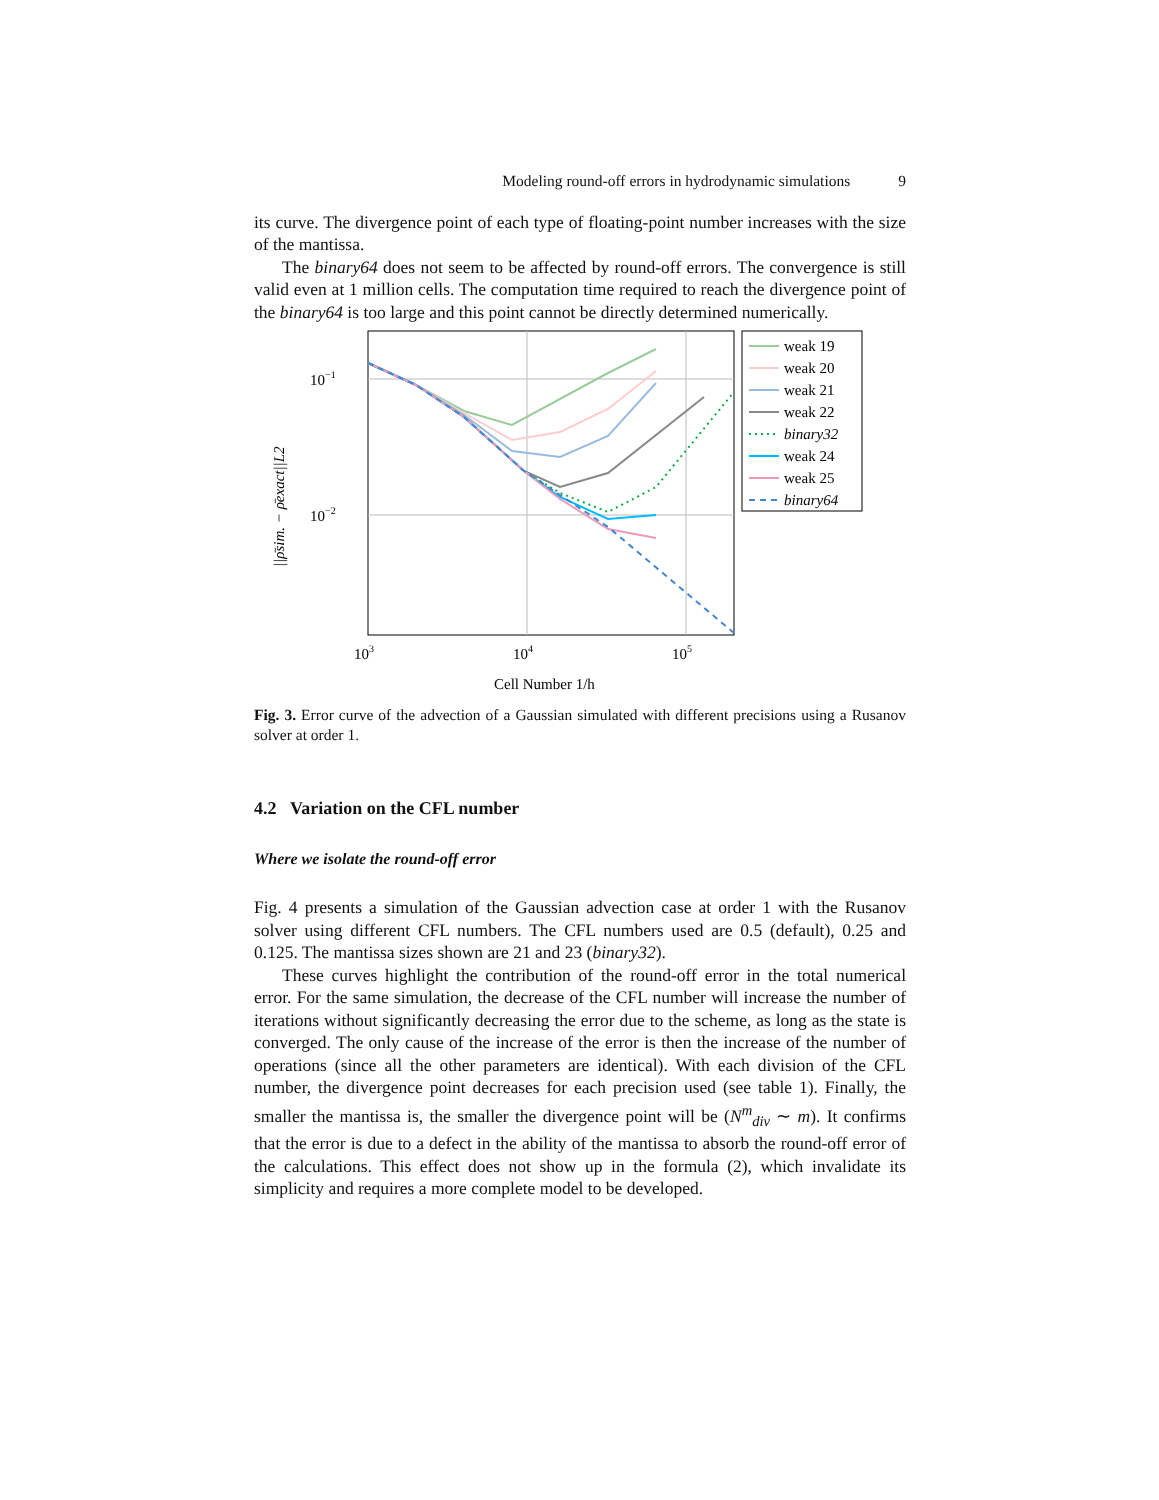Modeling round-off errors in hydrodynamic simulations 9
its curve. The divergence point of each type of floating-point number increases with the size of the mantissa.
The binary64 does not seem to be affected by round-off errors. The convergence is still valid even at 1 million cells. The computation time required to reach the divergence point of the binary64 is too large and this point cannot be directly determined numerically.
10−1
10−2
103
104
105
Cell Number 1/h
||ρ̄sim. − ρ̄exact||L2
weak 19
weak 20
weak 21
weak 22
binary32
weak 24
weak 25
binary64
Fig. 3. Error curve of the advection of a Gaussian simulated with different precisions using a Rusanov solver at order 1.
4.2 Variation on the CFL number
Where we isolate the round-off error
Fig. 4 presents a simulation of the Gaussian advection case at order 1 with the Rusanov solver using different CFL numbers. The CFL numbers used are 0.5 (default), 0.25 and 0.125. The mantissa sizes shown are 21 and 23 (binary32).
These curves highlight the contribution of the round-off error in the total numerical error. For the same simulation, the decrease of the CFL number will increase the number of iterations without significantly decreasing the error due to the scheme, as long as the state is converged. The only cause of the increase of the error is then the increase of the number of operations (since all the other parameters are identical). With each division of the CFL number, the divergence point decreases for each precision used (see table 1). Finally, the smaller the mantissa is, the smaller the divergence point will be (N<sup>m</sup><sub>div</sub> ∼ m). It confirms that the error is due to a defect in the ability of the mantissa to absorb the round-off error of the calculations. This effect does not show up in the formula (2), which invalidate its simplicity and requires a more complete model to be developed.